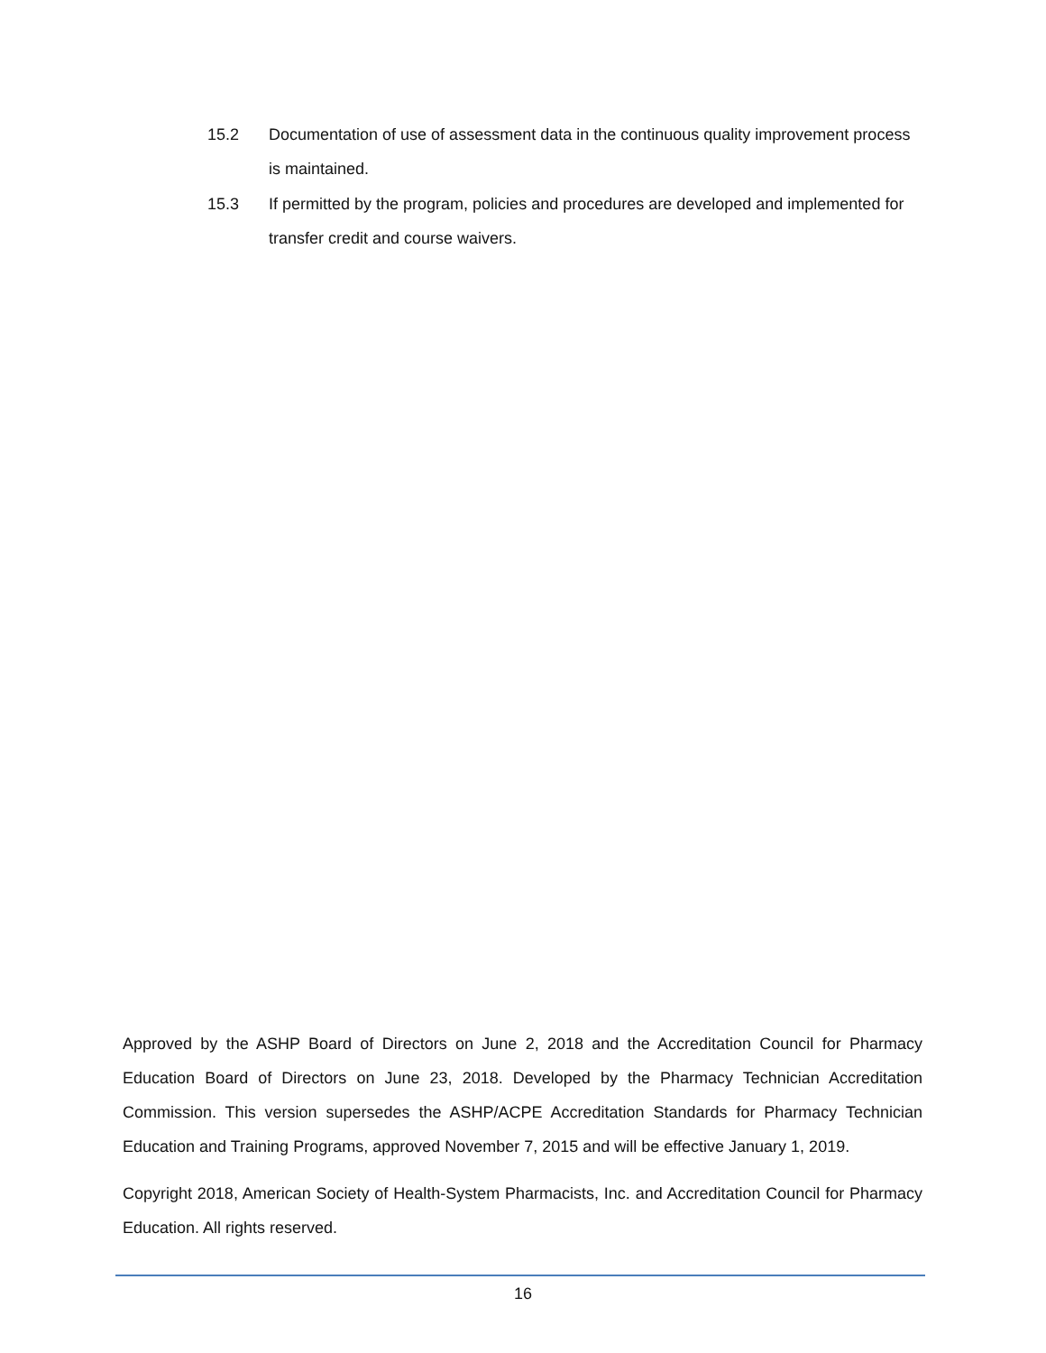15.2 Documentation of use of assessment data in the continuous quality improvement process is maintained.
15.3 If permitted by the program, policies and procedures are developed and implemented for transfer credit and course waivers.
Approved by the ASHP Board of Directors on June 2, 2018 and the Accreditation Council for Pharmacy Education Board of Directors on June 23, 2018. Developed by the Pharmacy Technician Accreditation Commission. This version supersedes the ASHP/ACPE Accreditation Standards for Pharmacy Technician Education and Training Programs, approved November 7, 2015 and will be effective January 1, 2019.
Copyright 2018, American Society of Health-System Pharmacists, Inc. and Accreditation Council for Pharmacy Education. All rights reserved.
16